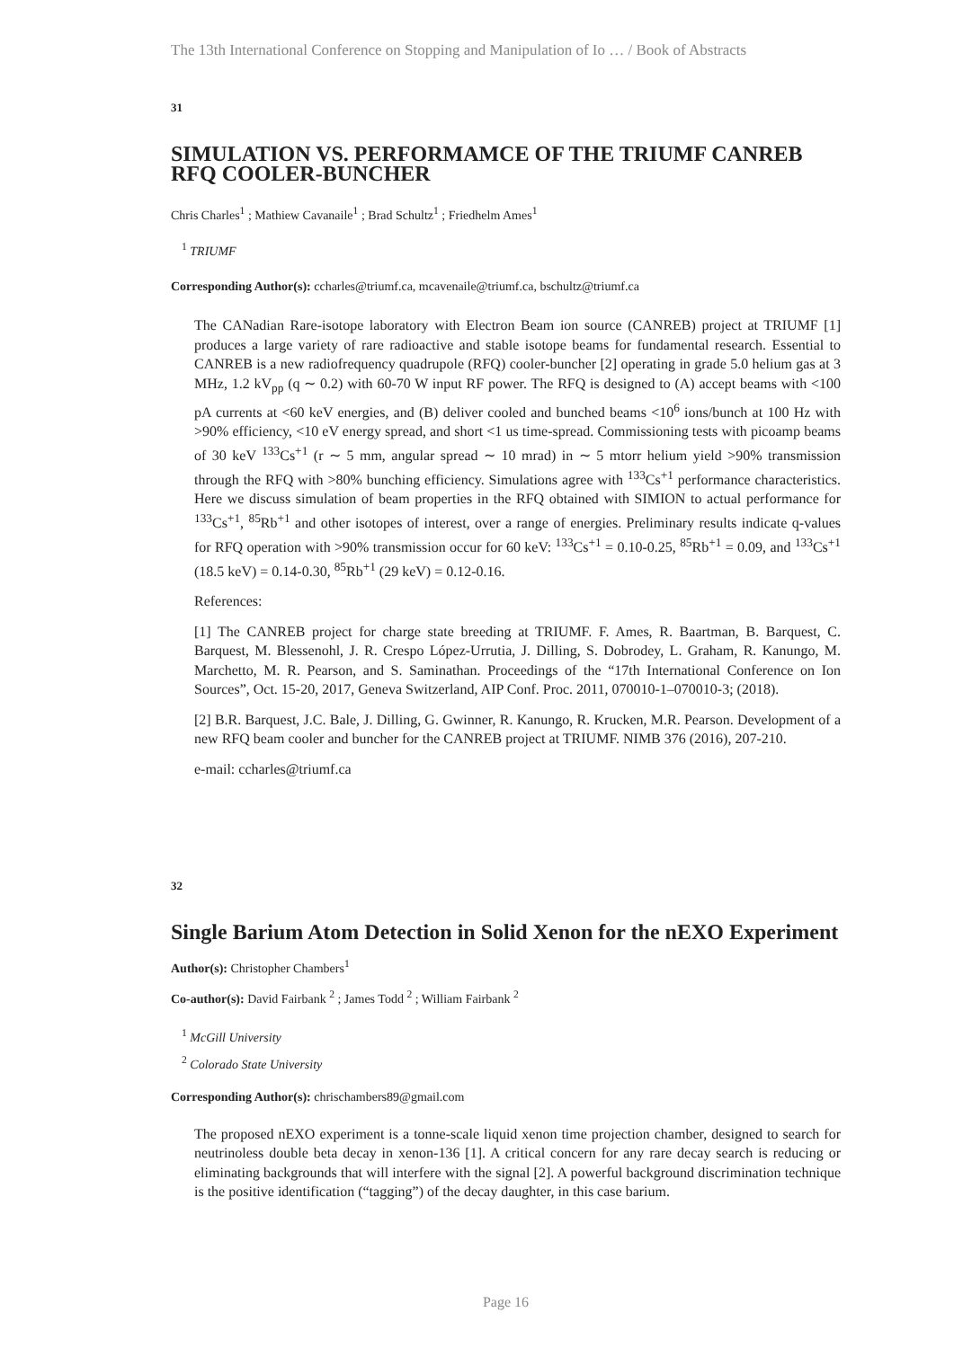The 13th International Conference on Stopping and Manipulation of Io … / Book of Abstracts
31
SIMULATION VS. PERFORMAMCE OF THE TRIUMF CANREB RFQ COOLER-BUNCHER
Chris Charles<sup>1</sup> ; Mathiew Cavanaile<sup>1</sup> ; Brad Schultz<sup>1</sup> ; Friedhelm Ames<sup>1</sup>
<sup>1</sup> TRIUMF
Corresponding Author(s): ccharles@triumf.ca, mcavenaile@triumf.ca, bschultz@triumf.ca
The CANadian Rare-isotope laboratory with Electron Beam ion source (CANREB) project at TRIUMF [1] produces a large variety of rare radioactive and stable isotope beams for fundamental research. Essential to CANREB is a new radiofrequency quadrupole (RFQ) cooler-buncher [2] operating in grade 5.0 helium gas at 3 MHz, 1.2 kV<sub>pp</sub> (q ∼ 0.2) with 60-70 W input RF power. The RFQ is designed to (A) accept beams with <100 pA currents at <60 keV energies, and (B) deliver cooled and bunched beams <10<sup>6</sup> ions/bunch at 100 Hz with >90% efficiency, <10 eV energy spread, and short <1 us time-spread. Commissioning tests with picoamp beams of 30 keV <sup>133</sup>Cs<sup>+1</sup> (r ∼ 5 mm, angular spread ∼ 10 mrad) in ∼ 5 mtorr helium yield >90% transmission through the RFQ with >80% bunching efficiency. Simulations agree with <sup>133</sup>Cs<sup>+1</sup> performance characteristics. Here we discuss simulation of beam properties in the RFQ obtained with SIMION to actual performance for <sup>133</sup>Cs<sup>+1</sup>, <sup>85</sup>Rb<sup>+1</sup> and other isotopes of interest, over a range of energies. Preliminary results indicate q-values for RFQ operation with >90% transmission occur for 60 keV: <sup>133</sup>Cs<sup>+1</sup> = 0.10-0.25, <sup>85</sup>Rb<sup>+1</sup> = 0.09, and <sup>133</sup>Cs<sup>+1</sup> (18.5 keV) = 0.14-0.30, <sup>85</sup>Rb<sup>+1</sup> (29 keV) = 0.12-0.16.
References:
[1] The CANREB project for charge state breeding at TRIUMF. F. Ames, R. Baartman, B. Barquest, C. Barquest, M. Blessenohl, J. R. Crespo López-Urrutia, J. Dilling, S. Dobrodey, L. Graham, R. Kanungo, M. Marchetto, M. R. Pearson, and S. Saminathan. Proceedings of the “17th International Conference on Ion Sources”, Oct. 15-20, 2017, Geneva Switzerland, AIP Conf. Proc. 2011, 070010-1–070010-3; (2018).
[2] B.R. Barquest, J.C. Bale, J. Dilling, G. Gwinner, R. Kanungo, R. Krucken, M.R. Pearson. Development of a new RFQ beam cooler and buncher for the CANREB project at TRIUMF. NIMB 376 (2016), 207-210.
e-mail: ccharles@triumf.ca
32
Single Barium Atom Detection in Solid Xenon for the nEXO Experiment
Author(s): Christopher Chambers<sup>1</sup>
Co-author(s): David Fairbank <sup>2</sup> ; James Todd <sup>2</sup> ; William Fairbank <sup>2</sup>
<sup>1</sup> McGill University
<sup>2</sup> Colorado State University
Corresponding Author(s): chrischambers89@gmail.com
The proposed nEXO experiment is a tonne-scale liquid xenon time projection chamber, designed to search for neutrinoless double beta decay in xenon-136 [1]. A critical concern for any rare decay search is reducing or eliminating backgrounds that will interfere with the signal [2]. A powerful background discrimination technique is the positive identification (“tagging”) of the decay daughter, in this case barium.
Page 16